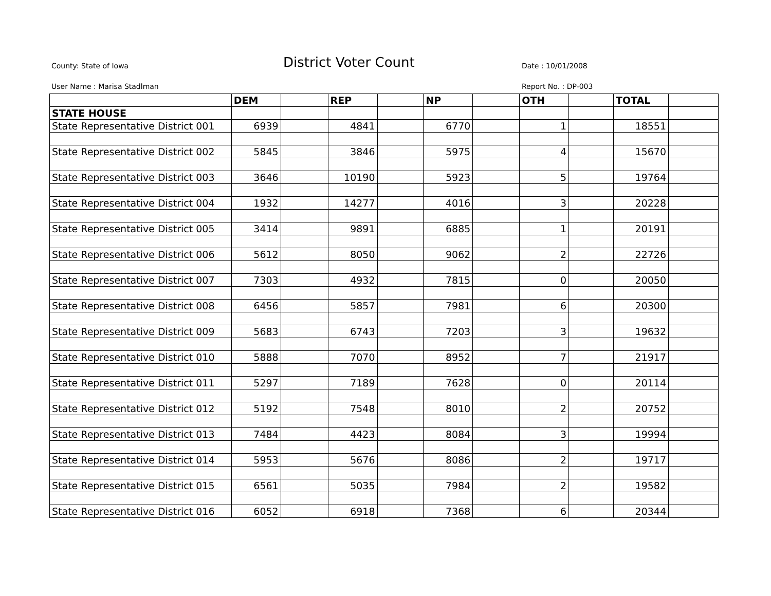County: State of Iowa District Voter Count Date : 10/01/2008
User Name : Marisa Stadlman Report No. : DP-003
| | DEM | | REP | | NP | | OTH | | TOTAL | |
| --- | --- | --- | --- | --- | --- | --- | --- | --- | --- | --- |
| STATE HOUSE | | | | | | | | | | |
| State Representative District 001 | 6939 | | 4841 | | 6770 | | 1 | | 18551 | |
| State Representative District 002 | 5845 | | 3846 | | 5975 | | 4 | | 15670 | |
| State Representative District 003 | 3646 | | 10190 | | 5923 | | 5 | | 19764 | |
| State Representative District 004 | 1932 | | 14277 | | 4016 | | 3 | | 20228 | |
| State Representative District 005 | 3414 | | 9891 | | 6885 | | 1 | | 20191 | |
| State Representative District 006 | 5612 | | 8050 | | 9062 | | 2 | | 22726 | |
| State Representative District 007 | 7303 | | 4932 | | 7815 | | 0 | | 20050 | |
| State Representative District 008 | 6456 | | 5857 | | 7981 | | 6 | | 20300 | |
| State Representative District 009 | 5683 | | 6743 | | 7203 | | 3 | | 19632 | |
| State Representative District 010 | 5888 | | 7070 | | 8952 | | 7 | | 21917 | |
| State Representative District 011 | 5297 | | 7189 | | 7628 | | 0 | | 20114 | |
| State Representative District 012 | 5192 | | 7548 | | 8010 | | 2 | | 20752 | |
| State Representative District 013 | 7484 | | 4423 | | 8084 | | 3 | | 19994 | |
| State Representative District 014 | 5953 | | 5676 | | 8086 | | 2 | | 19717 | |
| State Representative District 015 | 6561 | | 5035 | | 7984 | | 2 | | 19582 | |
| State Representative District 016 | 6052 | | 6918 | | 7368 | | 6 | | 20344 | |